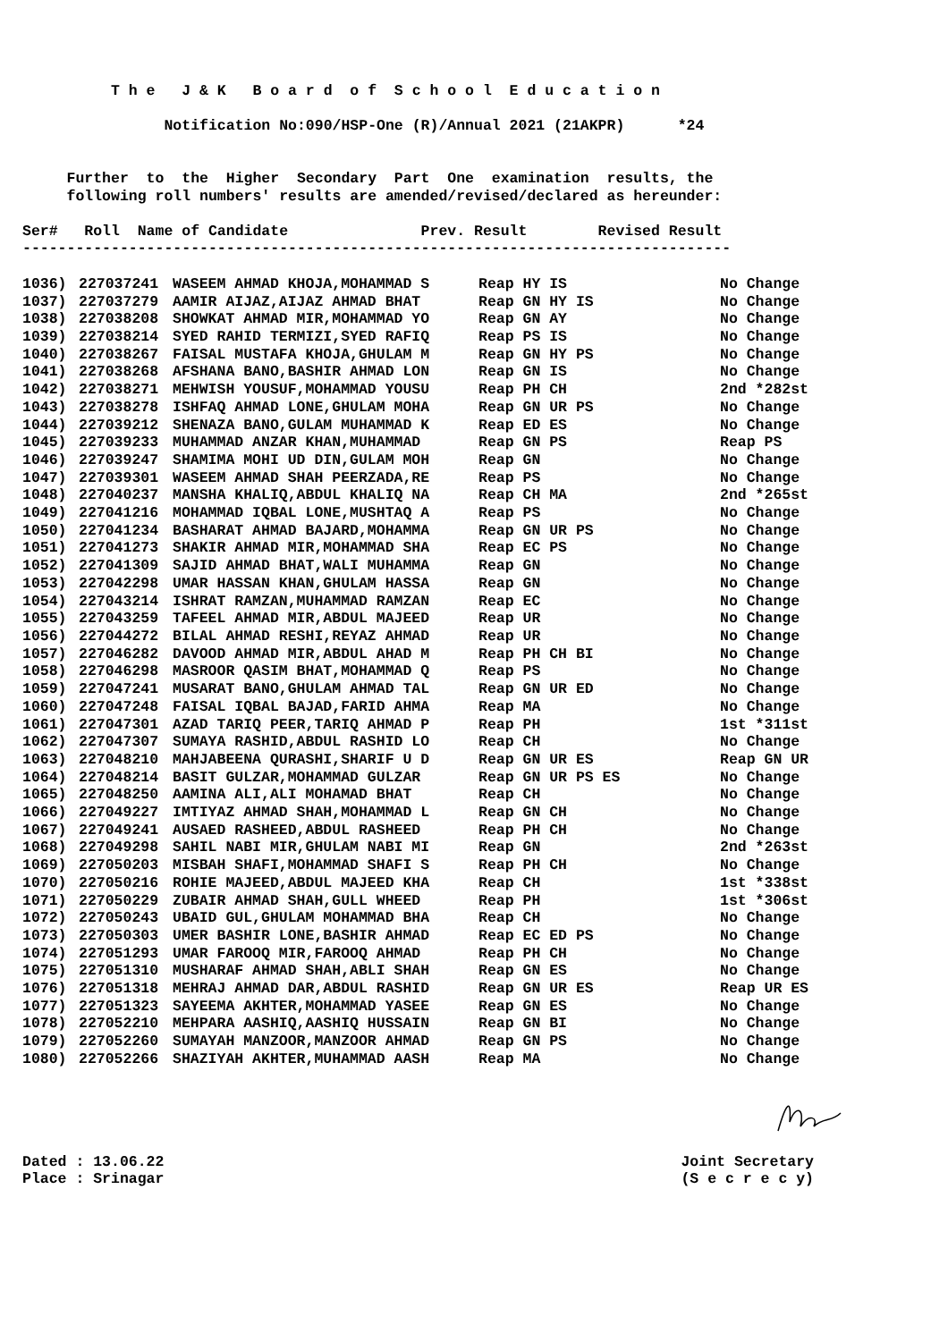T h e   J & K   B o a r d  o f  S c h o o l  E d u c a t i o n

                Notification No:090/HSP-One (R)/Annual 2021 (21AKPR)      *24


     Further  to  the  Higher  Secondary  Part  One  examination  results, the
     following roll numbers' results are amended/revised/declared as hereunder:

Ser#   Roll  Name of Candidate               Prev. Result        Revised Result
--------------------------------------------------------------------------------
| 1036) | 227037241 | WASEEM AHMAD KHOJA,MOHAMMAD S | Reap HY IS | No Change |
| 1037) | 227037279 | AAMIR AIJAZ,AIJAZ AHMAD BHAT | Reap GN HY IS | No Change |
| 1038) | 227038208 | SHOWKAT AHMAD MIR,MOHAMMAD YO | Reap GN AY | No Change |
| 1039) | 227038214 | SYED RAHID TERMIZI,SYED RAFIQ | Reap PS IS | No Change |
| 1040) | 227038267 | FAISAL MUSTAFA KHOJA,GHULAM M | Reap GN HY PS | No Change |
| 1041) | 227038268 | AFSHANA BANO,BASHIR AHMAD LON | Reap GN IS | No Change |
| 1042) | 227038271 | MEHWISH YOUSUF,MOHAMMAD YOUSU | Reap PH CH | 2nd *282st |
| 1043) | 227038278 | ISHFAQ AHMAD LONE,GHULAM MOHA | Reap GN UR PS | No Change |
| 1044) | 227039212 | SHENAZA BANO,GULAM MUHAMMAD K | Reap ED ES | No Change |
| 1045) | 227039233 | MUHAMMAD ANZAR KHAN,MUHAMMAD | Reap GN PS | Reap PS |
| 1046) | 227039247 | SHAMIMA MOHI UD DIN,GULAM MOH | Reap GN | No Change |
| 1047) | 227039301 | WASEEM AHMAD SHAH PEERZADA,RE | Reap PS | No Change |
| 1048) | 227040237 | MANSHA KHALIQ,ABDUL KHALIQ NA | Reap CH MA | 2nd *265st |
| 1049) | 227041216 | MOHAMMAD IQBAL LONE,MUSHTAQ A | Reap PS | No Change |
| 1050) | 227041234 | BASHARAT AHMAD BAJARD,MOHAMMA | Reap GN UR PS | No Change |
| 1051) | 227041273 | SHAKIR AHMAD MIR,MOHAMMAD SHA | Reap EC PS | No Change |
| 1052) | 227041309 | SAJID AHMAD BHAT,WALI MUHAMMA | Reap GN | No Change |
| 1053) | 227042298 | UMAR HASSAN KHAN,GHULAM HASSA | Reap GN | No Change |
| 1054) | 227043214 | ISHRAT RAMZAN,MUHAMMAD RAMZAN | Reap EC | No Change |
| 1055) | 227043259 | TAFEEL AHMAD MIR,ABDUL MAJEED | Reap UR | No Change |
| 1056) | 227044272 | BILAL AHMAD RESHI,REYAZ AHMAD | Reap UR | No Change |
| 1057) | 227046282 | DAVOOD AHMAD MIR,ABDUL AHAD M | Reap PH CH BI | No Change |
| 1058) | 227046298 | MASROOR QASIM BHAT,MOHAMMAD Q | Reap PS | No Change |
| 1059) | 227047241 | MUSARAT BANO,GHULAM AHMAD TAL | Reap GN UR ED | No Change |
| 1060) | 227047248 | FAISAL IQBAL BAJAD,FARID AHMA | Reap MA | No Change |
| 1061) | 227047301 | AZAD TARIQ PEER,TARIQ AHMAD P | Reap PH | 1st *311st |
| 1062) | 227047307 | SUMAYA RASHID,ABDUL RASHID LO | Reap CH | No Change |
| 1063) | 227048210 | MAHJABEENA QURASHI,SHARIF U D | Reap GN UR ES | Reap GN UR |
| 1064) | 227048214 | BASIT GULZAR,MOHAMMAD GULZAR | Reap GN UR PS ES | No Change |
| 1065) | 227048250 | AAMINA ALI,ALI MOHAMAD BHAT | Reap CH | No Change |
| 1066) | 227049227 | IMTIYAZ AHMAD SHAH,MOHAMMAD L | Reap GN CH | No Change |
| 1067) | 227049241 | AUSAED RASHEED,ABDUL RASHEED | Reap PH CH | No Change |
| 1068) | 227049298 | SAHIL NABI MIR,GHULAM NABI MI | Reap GN | 2nd *263st |
| 1069) | 227050203 | MISBAH SHAFI,MOHAMMAD SHAFI S | Reap PH CH | No Change |
| 1070) | 227050216 | ROHIE MAJEED,ABDUL MAJEED KHA | Reap CH | 1st *338st |
| 1071) | 227050229 | ZUBAIR AHMAD SHAH,GULL WHEED | Reap PH | 1st *306st |
| 1072) | 227050243 | UBAID GUL,GHULAM MOHAMMAD BHA | Reap CH | No Change |
| 1073) | 227050303 | UMER BASHIR LONE,BASHIR AHMAD | Reap EC ED PS | No Change |
| 1074) | 227051293 | UMAR FAROOQ MIR,FAROOQ AHMAD | Reap PH CH | No Change |
| 1075) | 227051310 | MUSHARAF AHMAD SHAH,ABLI SHAH | Reap GN ES | No Change |
| 1076) | 227051318 | MEHRAJ AHMAD DAR,ABDUL RASHID | Reap GN UR ES | Reap UR ES |
| 1077) | 227051323 | SAYEEMA AKHTER,MOHAMMAD YASEE | Reap GN ES | No Change |
| 1078) | 227052210 | MEHPARA AASHIQ,AASHIQ HUSSAIN | Reap GN BI | No Change |
| 1079) | 227052260 | SUMAYAH MANZOOR,MANZOOR AHMAD | Reap GN PS | No Change |
| 1080) | 227052266 | SHAZIYAH AKHTER,MUHAMMAD AASH | Reap MA | No Change |
Dated : 13.06.22
Place : Srinagar
Joint Secretary
(S e c r e c y)